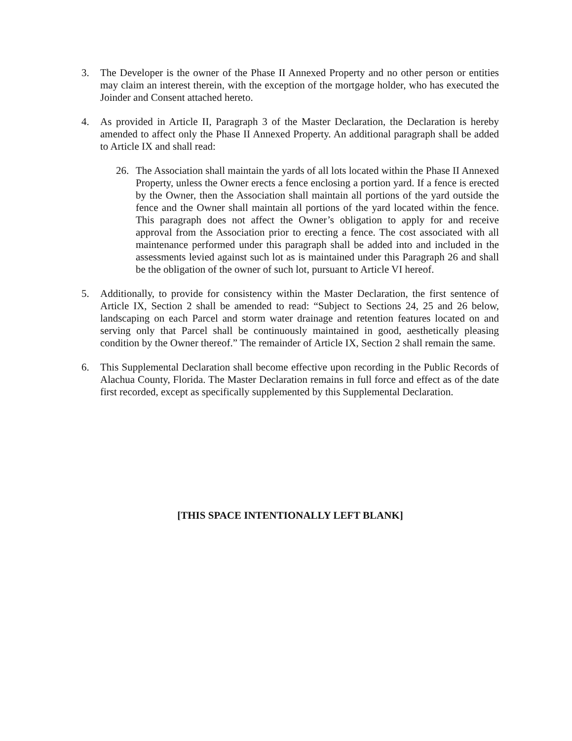3. The Developer is the owner of the Phase II Annexed Property and no other person or entities may claim an interest therein, with the exception of the mortgage holder, who has executed the Joinder and Consent attached hereto.
4. As provided in Article II, Paragraph 3 of the Master Declaration, the Declaration is hereby amended to affect only the Phase II Annexed Property. An additional paragraph shall be added to Article IX and shall read:
26. The Association shall maintain the yards of all lots located within the Phase II Annexed Property, unless the Owner erects a fence enclosing a portion yard. If a fence is erected by the Owner, then the Association shall maintain all portions of the yard outside the fence and the Owner shall maintain all portions of the yard located within the fence. This paragraph does not affect the Owner’s obligation to apply for and receive approval from the Association prior to erecting a fence. The cost associated with all maintenance performed under this paragraph shall be added into and included in the assessments levied against such lot as is maintained under this Paragraph 26 and shall be the obligation of the owner of such lot, pursuant to Article VI hereof.
5. Additionally, to provide for consistency within the Master Declaration, the first sentence of Article IX, Section 2 shall be amended to read: “Subject to Sections 24, 25 and 26 below, landscaping on each Parcel and storm water drainage and retention features located on and serving only that Parcel shall be continuously maintained in good, aesthetically pleasing condition by the Owner thereof.” The remainder of Article IX, Section 2 shall remain the same.
6. This Supplemental Declaration shall become effective upon recording in the Public Records of Alachua County, Florida. The Master Declaration remains in full force and effect as of the date first recorded, except as specifically supplemented by this Supplemental Declaration.
[THIS SPACE INTENTIONALLY LEFT BLANK]